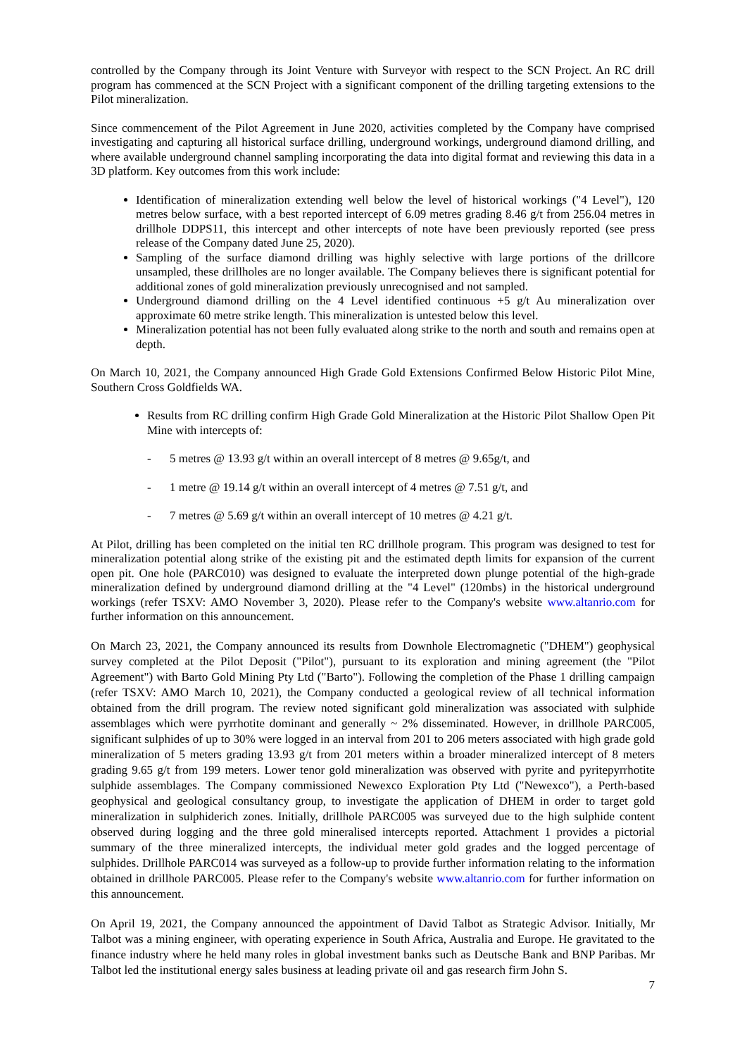controlled by the Company through its Joint Venture with Surveyor with respect to the SCN Project. An RC drill program has commenced at the SCN Project with a significant component of the drilling targeting extensions to the Pilot mineralization.
Since commencement of the Pilot Agreement in June 2020, activities completed by the Company have comprised investigating and capturing all historical surface drilling, underground workings, underground diamond drilling, and where available underground channel sampling incorporating the data into digital format and reviewing this data in a 3D platform. Key outcomes from this work include:
Identification of mineralization extending well below the level of historical workings ("4 Level"), 120 metres below surface, with a best reported intercept of 6.09 metres grading 8.46 g/t from 256.04 metres in drillhole DDPS11, this intercept and other intercepts of note have been previously reported (see press release of the Company dated June 25, 2020).
Sampling of the surface diamond drilling was highly selective with large portions of the drillcore unsampled, these drillholes are no longer available. The Company believes there is significant potential for additional zones of gold mineralization previously unrecognised and not sampled.
Underground diamond drilling on the 4 Level identified continuous +5 g/t Au mineralization over approximate 60 metre strike length. This mineralization is untested below this level.
Mineralization potential has not been fully evaluated along strike to the north and south and remains open at depth.
On March 10, 2021, the Company announced High Grade Gold Extensions Confirmed Below Historic Pilot Mine, Southern Cross Goldfields WA.
Results from RC drilling confirm High Grade Gold Mineralization at the Historic Pilot Shallow Open Pit Mine with intercepts of:
- 5 metres @ 13.93 g/t within an overall intercept of 8 metres @ 9.65g/t, and
- 1 metre @ 19.14 g/t within an overall intercept of 4 metres @ 7.51 g/t, and
- 7 metres @ 5.69 g/t within an overall intercept of 10 metres @ 4.21 g/t.
At Pilot, drilling has been completed on the initial ten RC drillhole program. This program was designed to test for mineralization potential along strike of the existing pit and the estimated depth limits for expansion of the current open pit. One hole (PARC010) was designed to evaluate the interpreted down plunge potential of the high-grade mineralization defined by underground diamond drilling at the "4 Level" (120mbs) in the historical underground workings (refer TSXV: AMO November 3, 2020). Please refer to the Company's website www.altanrio.com for further information on this announcement.
On March 23, 2021, the Company announced its results from Downhole Electromagnetic ("DHEM") geophysical survey completed at the Pilot Deposit ("Pilot"), pursuant to its exploration and mining agreement (the "Pilot Agreement") with Barto Gold Mining Pty Ltd ("Barto"). Following the completion of the Phase 1 drilling campaign (refer TSXV: AMO March 10, 2021), the Company conducted a geological review of all technical information obtained from the drill program. The review noted significant gold mineralization was associated with sulphide assemblages which were pyrrhotite dominant and generally ~ 2% disseminated. However, in drillhole PARC005, significant sulphides of up to 30% were logged in an interval from 201 to 206 meters associated with high grade gold mineralization of 5 meters grading 13.93 g/t from 201 meters within a broader mineralized intercept of 8 meters grading 9.65 g/t from 199 meters. Lower tenor gold mineralization was observed with pyrite and pyritepyrrhotite sulphide assemblages. The Company commissioned Newexco Exploration Pty Ltd ("Newexco"), a Perth-based geophysical and geological consultancy group, to investigate the application of DHEM in order to target gold mineralization in sulphiderich zones. Initially, drillhole PARC005 was surveyed due to the high sulphide content observed during logging and the three gold mineralised intercepts reported. Attachment 1 provides a pictorial summary of the three mineralized intercepts, the individual meter gold grades and the logged percentage of sulphides. Drillhole PARC014 was surveyed as a follow-up to provide further information relating to the information obtained in drillhole PARC005. Please refer to the Company's website www.altanrio.com for further information on this announcement.
On April 19, 2021, the Company announced the appointment of David Talbot as Strategic Advisor. Initially, Mr Talbot was a mining engineer, with operating experience in South Africa, Australia and Europe. He gravitated to the finance industry where he held many roles in global investment banks such as Deutsche Bank and BNP Paribas. Mr Talbot led the institutional energy sales business at leading private oil and gas research firm John S.
7